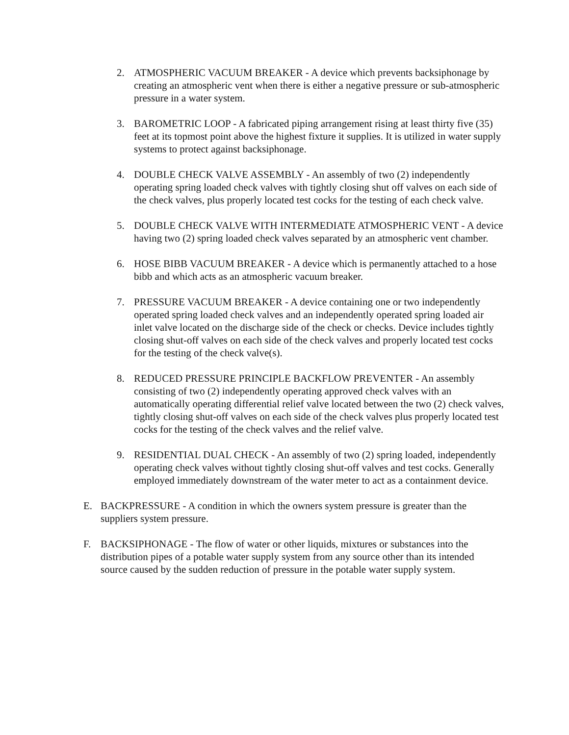2. ATMOSPHERIC VACUUM BREAKER - A device which prevents backsiphonage by creating an atmospheric vent when there is either a negative pressure or sub-atmospheric pressure in a water system.
3. BAROMETRIC LOOP - A fabricated piping arrangement rising at least thirty five (35) feet at its topmost point above the highest fixture it supplies. It is utilized in water supply systems to protect against backsiphonage.
4. DOUBLE CHECK VALVE ASSEMBLY - An assembly of two (2) independently operating spring loaded check valves with tightly closing shut off valves on each side of the check valves, plus properly located test cocks for the testing of each check valve.
5. DOUBLE CHECK VALVE WITH INTERMEDIATE ATMOSPHERIC VENT - A device having two (2) spring loaded check valves separated by an atmospheric vent chamber.
6. HOSE BIBB VACUUM BREAKER - A device which is permanently attached to a hose bibb and which acts as an atmospheric vacuum breaker.
7. PRESSURE VACUUM BREAKER - A device containing one or two independently operated spring loaded check valves and an independently operated spring loaded air inlet valve located on the discharge side of the check or checks. Device includes tightly closing shut-off valves on each side of the check valves and properly located test cocks for the testing of the check valve(s).
8. REDUCED PRESSURE PRINCIPLE BACKFLOW PREVENTER - An assembly consisting of two (2) independently operating approved check valves with an automatically operating differential relief valve located between the two (2) check valves, tightly closing shut-off valves on each side of the check valves plus properly located test cocks for the testing of the check valves and the relief valve.
9. RESIDENTIAL DUAL CHECK - An assembly of two (2) spring loaded, independently operating check valves without tightly closing shut-off valves and test cocks. Generally employed immediately downstream of the water meter to act as a containment device.
E. BACKPRESSURE - A condition in which the owners system pressure is greater than the suppliers system pressure.
F. BACKSIPHONAGE - The flow of water or other liquids, mixtures or substances into the distribution pipes of a potable water supply system from any source other than its intended source caused by the sudden reduction of pressure in the potable water supply system.